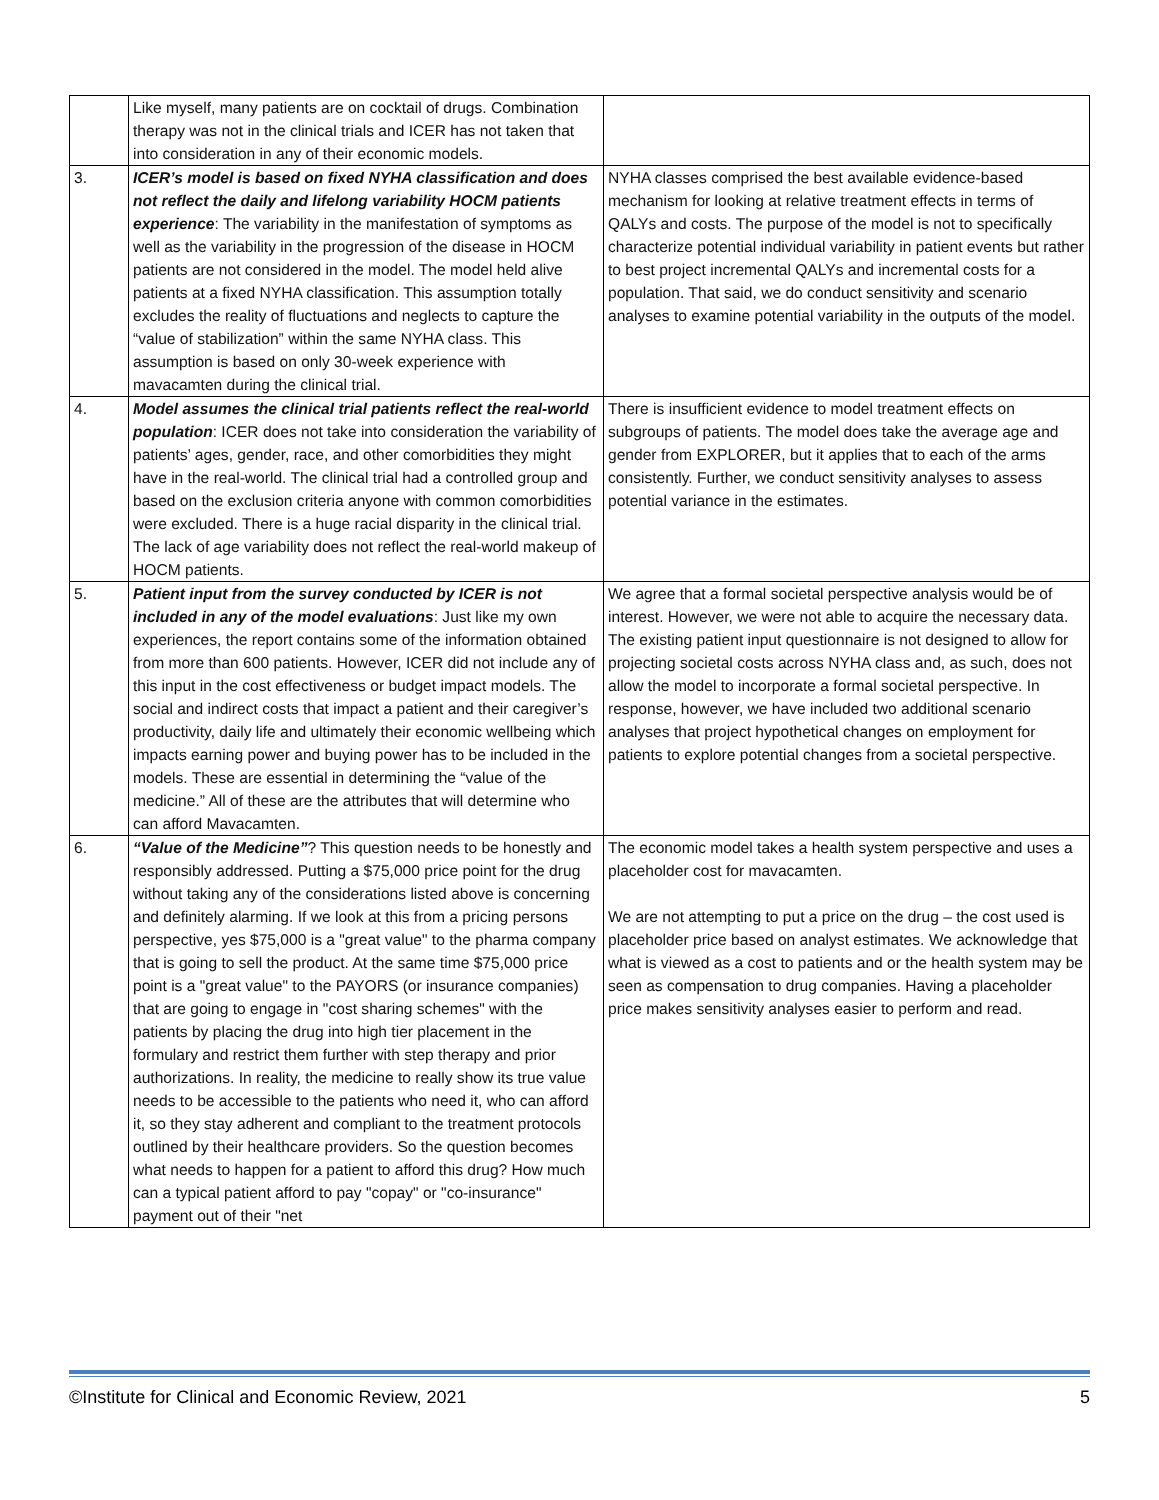| | Like myself, many patients are on cocktail of drugs. Combination therapy was not in the clinical trials and ICER has not taken that into consideration in any of their economic models. | |
| 3. | ICER’s model is based on fixed NYHA classification and does not reflect the daily and lifelong variability HOCM patients experience : The variability in the manifestation of symptoms as well as the variability in the progression of the disease in HOCM patients are not considered in the model. The model held alive patients at a fixed NYHA classification. This assumption totally excludes the reality of fluctuations and neglects to capture the “value of stabilization” within the same NYHA class. This assumption is based on only 30-week experience with mavacamten during the clinical trial. | NYHA classes comprised the best available evidence-based mechanism for looking at relative treatment effects in terms of QALYs and costs. The purpose of the model is not to specifically characterize potential individual variability in patient events but rather to best project incremental QALYs and incremental costs for a population. That said, we do conduct sensitivity and scenario analyses to examine potential variability in the outputs of the model. |
| 4. | Model assumes the clinical trial patients reflect the real-world population : ICER does not take into consideration the variability of patients’ ages, gender, race, and other comorbidities they might have in the real-world. The clinical trial had a controlled group and based on the exclusion criteria anyone with common comorbidities were excluded. There is a huge racial disparity in the clinical trial. The lack of age variability does not reflect the real-world makeup of HOCM patients. | There is insufficient evidence to model treatment effects on subgroups of patients. The model does take the average age and gender from EXPLORER, but it applies that to each of the arms consistently. Further, we conduct sensitivity analyses to assess potential variance in the estimates. |
| 5. | Patient input from the survey conducted by ICER is not included in any of the model evaluations : Just like my own experiences, the report contains some of the information obtained from more than 600 patients. However, ICER did not include any of this input in the cost effectiveness or budget impact models. The social and indirect costs that impact a patient and their caregiver’s productivity, daily life and ultimately their economic wellbeing which impacts earning power and buying power has to be included in the models. These are essential in determining the “value of the medicine.” All of these are the attributes that will determine who can afford Mavacamten. | We agree that a formal societal perspective analysis would be of interest. However, we were not able to acquire the necessary data. The existing patient input questionnaire is not designed to allow for projecting societal costs across NYHA class and, as such, does not allow the model to incorporate a formal societal perspective. In response, however, we have included two additional scenario analyses that project hypothetical changes on employment for patients to explore potential changes from a societal perspective. |
| 6. | “Value of the Medicine” ? This question needs to be honestly and responsibly addressed. Putting a $75,000 price point for the drug without taking any of the considerations listed above is concerning and definitely alarming. If we look at this from a pricing persons perspective, yes $75,000 is a "great value" to the pharma company that is going to sell the product. At the same time $75,000 price point is a "great value" to the PAYORS (or insurance companies) that are going to engage in "cost sharing schemes" with the patients by placing the drug into high tier placement in the formulary and restrict them further with step therapy and prior authorizations. In reality, the medicine to really show its true value needs to be accessible to the patients who need it, who can afford it, so they stay adherent and compliant to the treatment protocols outlined by their healthcare providers. So the question becomes what needs to happen for a patient to afford this drug? How much can a typical patient afford to pay "copay" or "co-insurance" payment out of their "net | The economic model takes a health system perspective and uses a placeholder cost for mavacamten. We are not attempting to put a price on the drug – the cost used is placeholder price based on analyst estimates. We acknowledge that what is viewed as a cost to patients and or the health system may be seen as compensation to drug companies. Having a placeholder price makes sensitivity analyses easier to perform and read. |
©Institute for Clinical and Economic Review, 2021 5